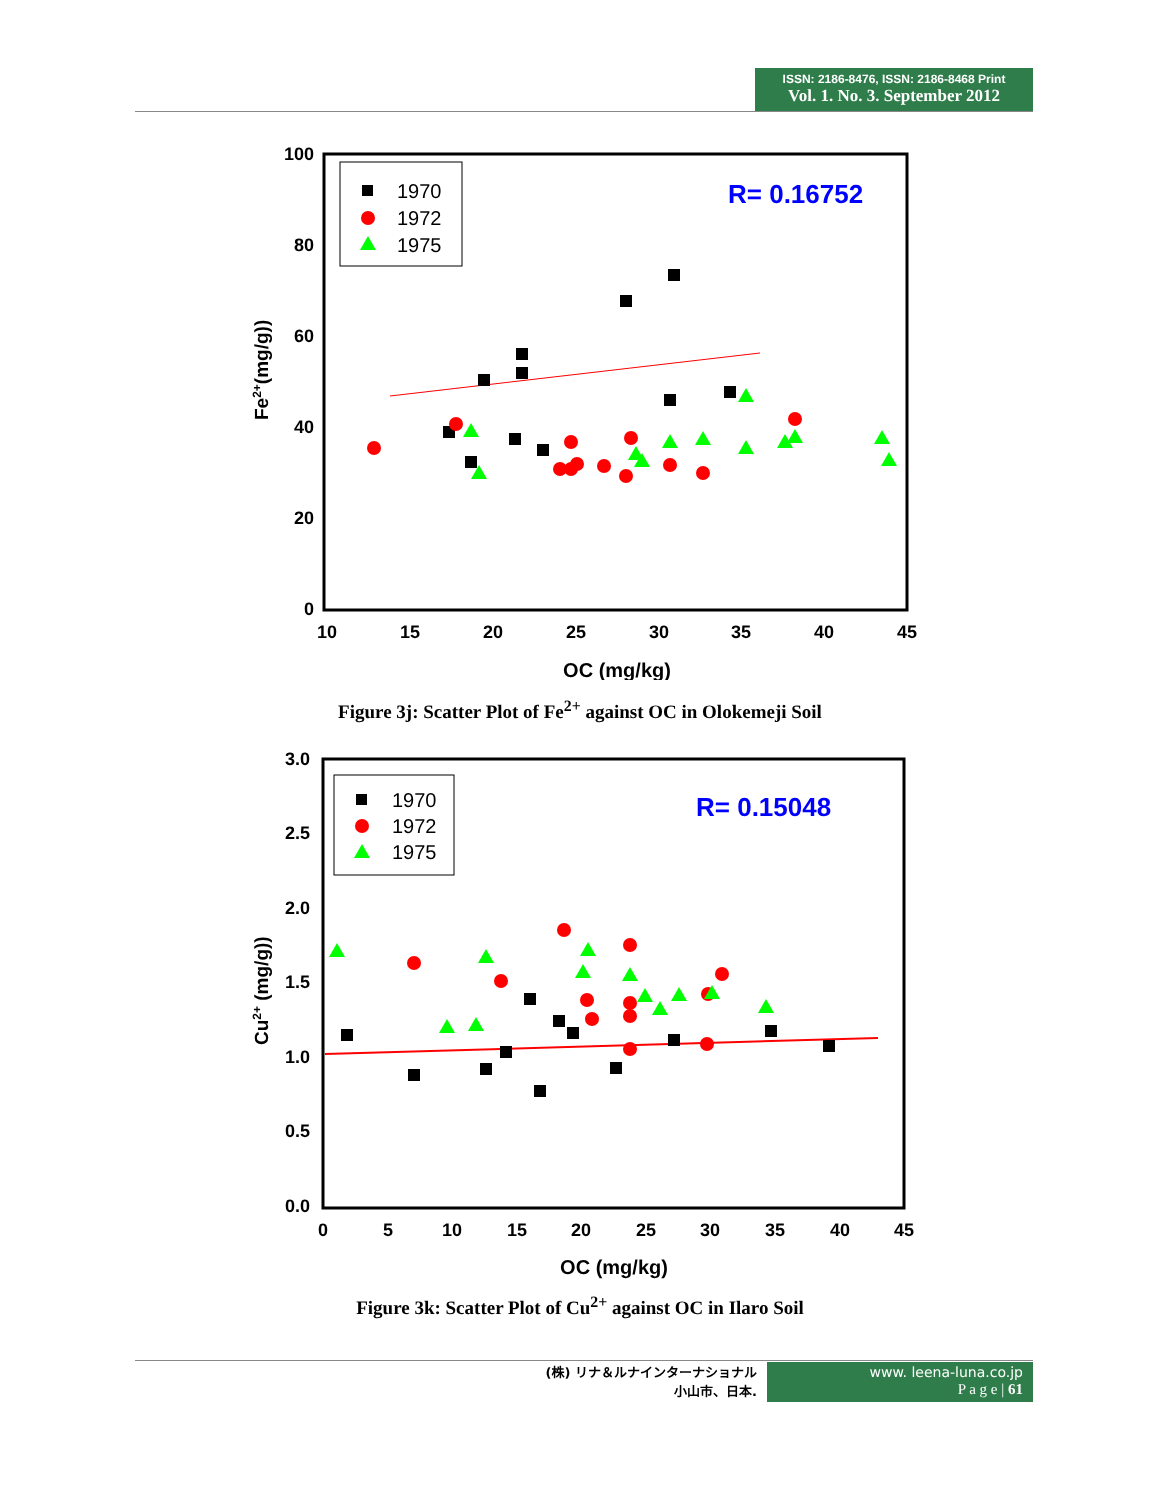ISSN: 2186-8476, ISSN: 2186-8468 Print
Vol. 1. No. 3. September 2012
100
80
60
40
20
0
10
15
20
25
30
35
40
45
OC (mg/kg)
Fe2+(mg/g))
1970
1972
1975
R= 0.16752
Figure 3j: Scatter Plot of Fe<sup>2+</sup> against OC in Olokemeji Soil
3.0
2.5
2.0
1.5
1.0
0.5
0.0
0
5
10
15
20
25
30
35
40
45
OC (mg/kg)
Cu2+ (mg/g))
1970
1972
1975
R= 0.15048
Figure 3k: Scatter Plot of Cu<sup>2+</sup> against OC in Ilaro Soil
(株) リナ＆ルナインターナショナル
小山市、日本.
www. leena-luna.co.jp
P a g e | 61